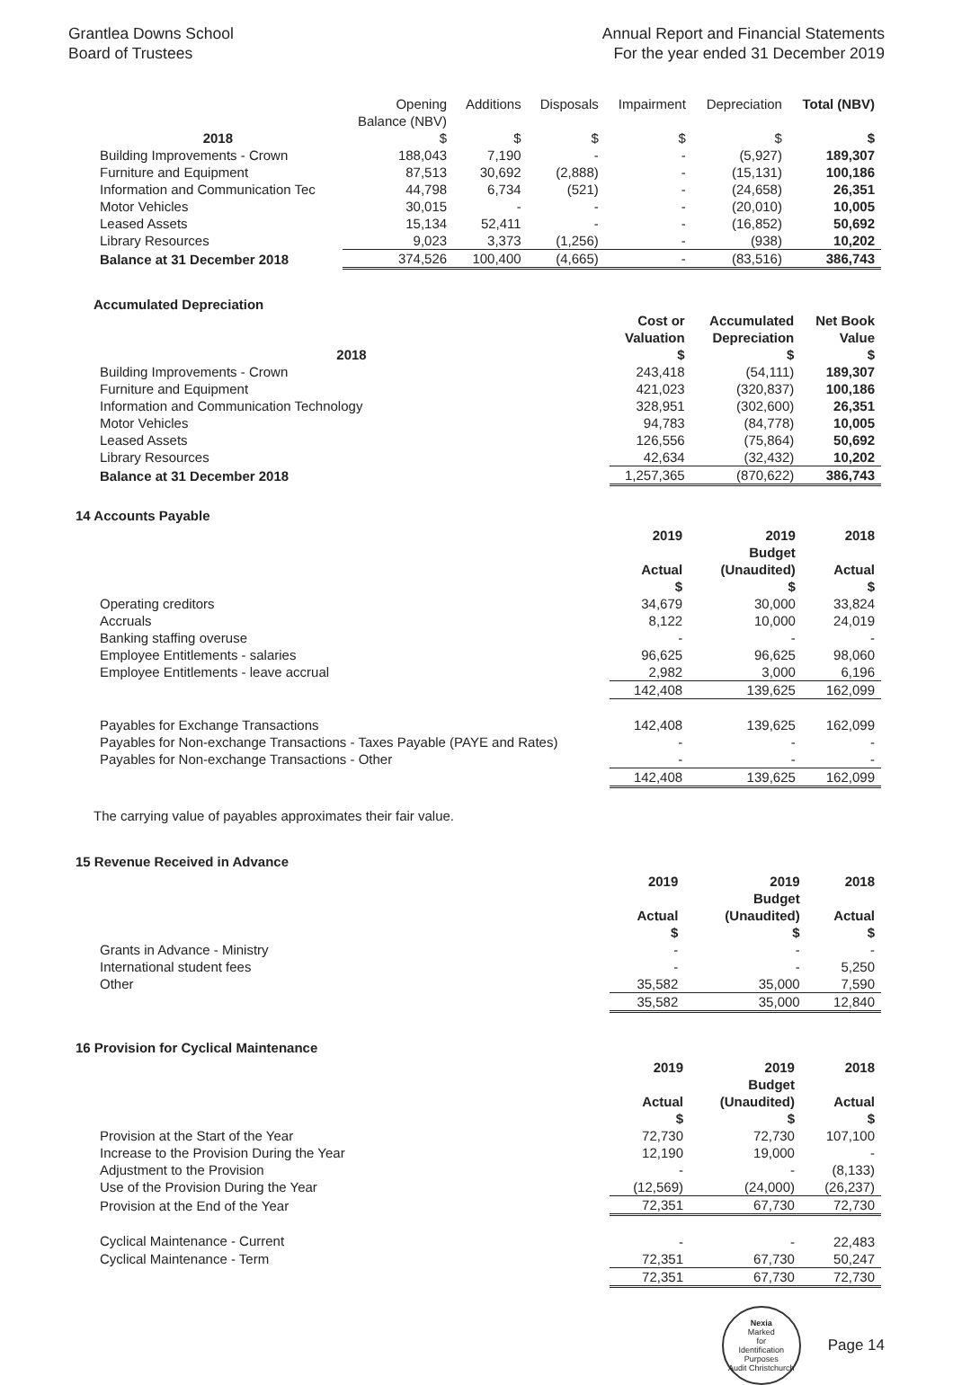Grantlea Downs School
Board of Trustees
Annual Report and Financial Statements
For the year ended 31 December 2019
| 2018 | Opening Balance (NBV) $ | Additions $ | Disposals $ | Impairment $ | Depreciation $ | Total (NBV) $ |
| --- | --- | --- | --- | --- | --- | --- |
| Building Improvements - Crown | 188,043 | 7,190 | - | - | (5,927) | 189,307 |
| Furniture and Equipment | 87,513 | 30,692 | (2,888) | - | (15,131) | 100,186 |
| Information and Communication Tec | 44,798 | 6,734 | (521) | - | (24,658) | 26,351 |
| Motor Vehicles | 30,015 | - | - | - | (20,010) | 10,005 |
| Leased Assets | 15,134 | 52,411 | - | - | (16,852) | 50,692 |
| Library Resources | 9,023 | 3,373 | (1,256) | - | (938) | 10,202 |
| Balance at 31 December 2018 | 374,526 | 100,400 | (4,665) | - | (83,516) | 386,743 |
Accumulated Depreciation
| 2018 | Cost or Valuation $ | Accumulated Depreciation $ | Net Book Value $ |
| --- | --- | --- | --- |
| Building Improvements - Crown | 243,418 | (54,111) | 189,307 |
| Furniture and Equipment | 421,023 | (320,837) | 100,186 |
| Information and Communication Technology | 328,951 | (302,600) | 26,351 |
| Motor Vehicles | 94,783 | (84,778) | 10,005 |
| Leased Assets | 126,556 | (75,864) | 50,692 |
| Library Resources | 42,634 | (32,432) | 10,202 |
| Balance at 31 December 2018 | 1,257,365 | (870,622) | 386,743 |
14 Accounts Payable
| | 2019 Actual $ | 2019 Budget (Unaudited) $ | 2018 Actual $ |
| --- | --- | --- | --- |
| Operating creditors | 34,679 | 30,000 | 33,824 |
| Accruals | 8,122 | 10,000 | 24,019 |
| Banking staffing overuse | - | - | - |
| Employee Entitlements - salaries | 96,625 | 96,625 | 98,060 |
| Employee Entitlements - leave accrual | 2,982 | 3,000 | 6,196 |
| | 142,408 | 139,625 | 162,099 |
| Payables for Exchange Transactions | 142,408 | 139,625 | 162,099 |
| Payables for Non-exchange Transactions - Taxes Payable (PAYE and Rates) | - | - | - |
| Payables for Non-exchange Transactions - Other | - | - | - |
| | 142,408 | 139,625 | 162,099 |
The carrying value of payables approximates their fair value.
15 Revenue Received in Advance
| | 2019 Actual $ | 2019 Budget (Unaudited) $ | 2018 Actual $ |
| --- | --- | --- | --- |
| Grants in Advance - Ministry | - | - | - |
| International student fees | - | - | 5,250 |
| Other | 35,582 | 35,000 | 7,590 |
| | 35,582 | 35,000 | 12,840 |
16 Provision for Cyclical Maintenance
| | 2019 Actual $ | 2019 Budget (Unaudited) $ | 2018 Actual $ |
| --- | --- | --- | --- |
| Provision at the Start of the Year | 72,730 | 72,730 | 107,100 |
| Increase to the Provision During the Year | 12,190 | 19,000 | - |
| Adjustment to the Provision | - | - | (8,133) |
| Use of the Provision During the Year | (12,569) | (24,000) | (26,237) |
| Provision at the End of the Year | 72,351 | 67,730 | 72,730 |
| Cyclical Maintenance - Current | - | - | 22,483 |
| Cyclical Maintenance - Term | 72,351 | 67,730 | 50,247 |
| | 72,351 | 67,730 | 72,730 |
Nexia
Marked
for
Identification
Purposes
Audit Christchurch
Page 14